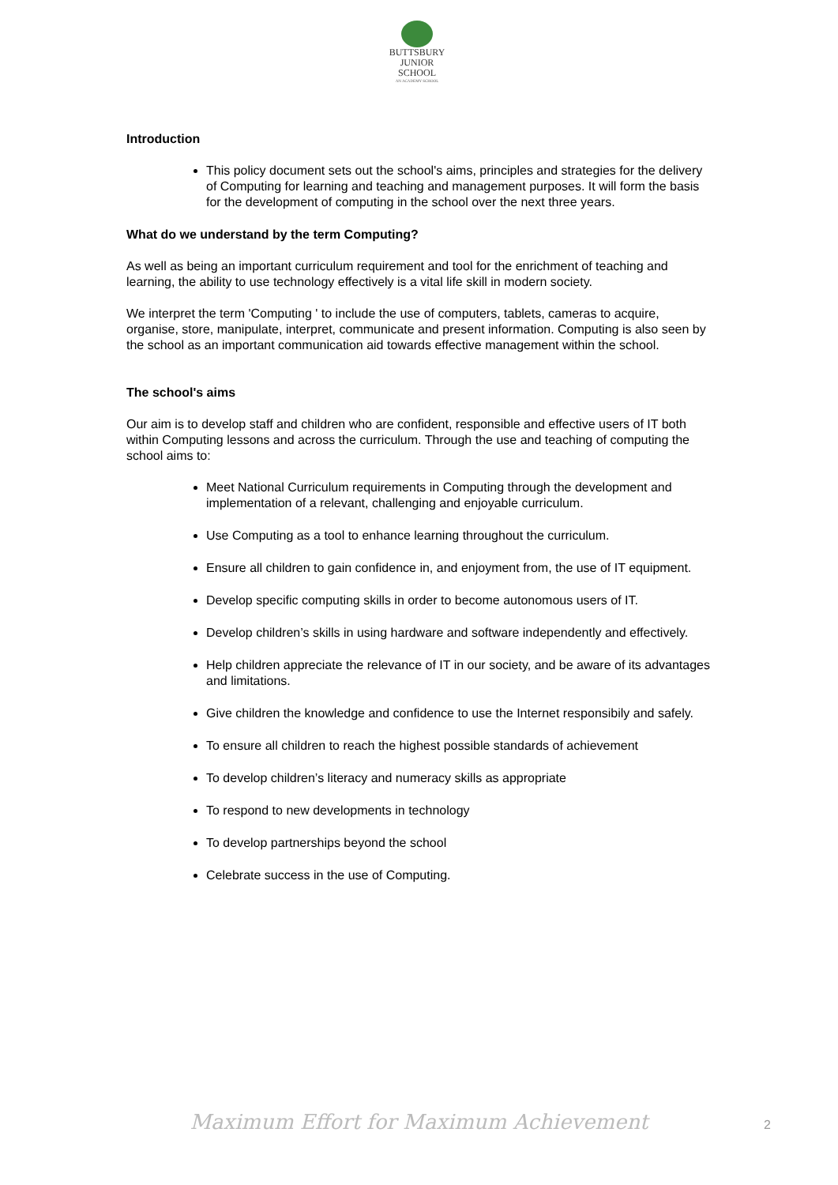BUTTSBURY
JUNIOR SCHOOL
AN ACADEMY SCHOOL
Introduction
This policy document sets out the school's aims, principles and strategies for the delivery of Computing for learning and teaching and management purposes. It will form the basis for the development of computing in the school over the next three years.
What do we understand by the term Computing?
As well as being an important curriculum requirement and tool for the enrichment of teaching and learning, the ability to use technology effectively is a vital life skill in modern society.
We interpret the term 'Computing ' to include the use of computers, tablets, cameras to acquire, organise, store, manipulate, interpret, communicate and present information. Computing is also seen by the school as an important communication aid towards effective management within the school.
The school's aims
Our aim is to develop staff and children who are confident, responsible and effective users of IT both within Computing lessons and across the curriculum. Through the use and teaching of computing the school aims to:
Meet National Curriculum requirements in Computing through the development and implementation of a relevant, challenging and enjoyable curriculum.
Use Computing as a tool to enhance learning throughout the curriculum.
Ensure all children to gain confidence in, and enjoyment from, the use of IT equipment.
Develop specific computing skills in order to become autonomous users of IT.
Develop children’s skills in using hardware and software independently and effectively.
Help children appreciate the relevance of IT in our society, and be aware of its advantages and limitations.
Give children the knowledge and confidence to use the Internet responsibily and safely.
To ensure all children to reach the highest possible standards of achievement
To develop children’s literacy and numeracy skills as appropriate
To respond to new developments in technology
To develop partnerships beyond the school
Celebrate success in the use of Computing.
Maximum Effort for Maximum Achievement 2